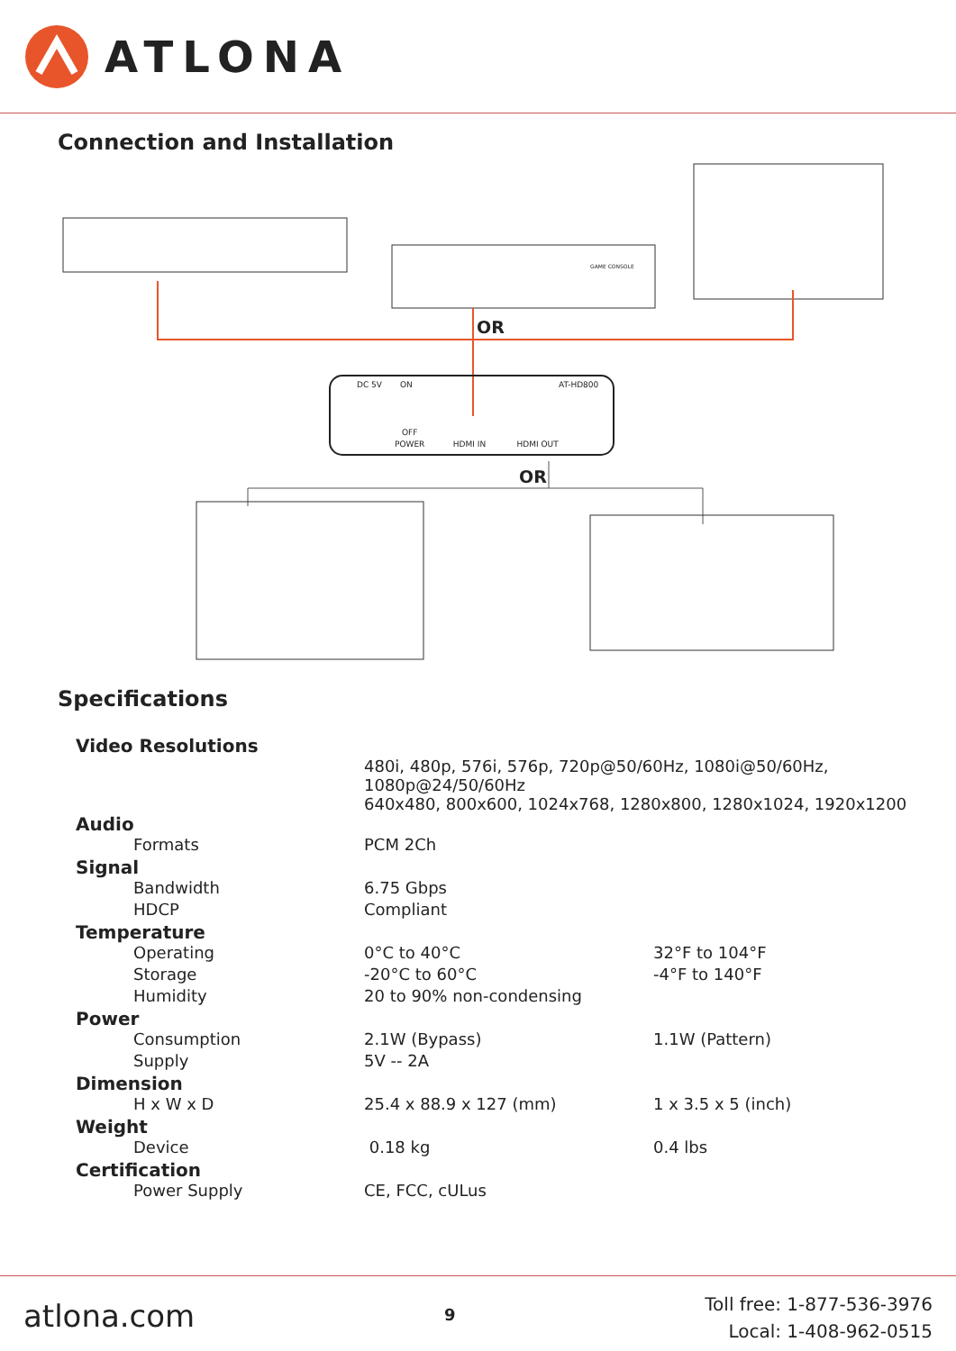ATLONA
Connection and Installation
OR
DC 5V ON AT-HD800
GAME CONSOLE
OFF
POWER HDMI IN HDMI OUT
OR
Specifications
| Video Resolutions | | |
| | 480i, 480p, 576i, 576p, 720p@50/60Hz, 1080i@50/60Hz, 1080p@24/50/60Hz 640x480, 800x600, 1024x768, 1280x800, 1280x1024, 1920x1200 | |
| Audio | | |
| Formats | PCM 2Ch | |
| Signal | | |
| Bandwidth | 6.75 Gbps | |
| HDCP | Compliant | |
| Temperature | | |
| Operating | 0°C to 40°C | 32°F to 104°F |
| Storage | -20°C to 60°C | -4°F to 140°F |
| Humidity | 20 to 90% non-condensing | |
| Power | | |
| Consumption | 2.1W (Bypass) | 1.1W (Pattern) |
| Supply | 5V -- 2A | |
| Dimension | | |
| H x W x D | 25.4 x 88.9 x 127 (mm) | 1 x 3.5 x 5 (inch) |
| Weight | | |
| Device | 0.18 kg | 0.4 lbs |
| Certification | | |
| Power Supply | CE, FCC, cULus | |
atlona.com
9
Toll free: 1-877-536-3976
Local: 1-408-962-0515